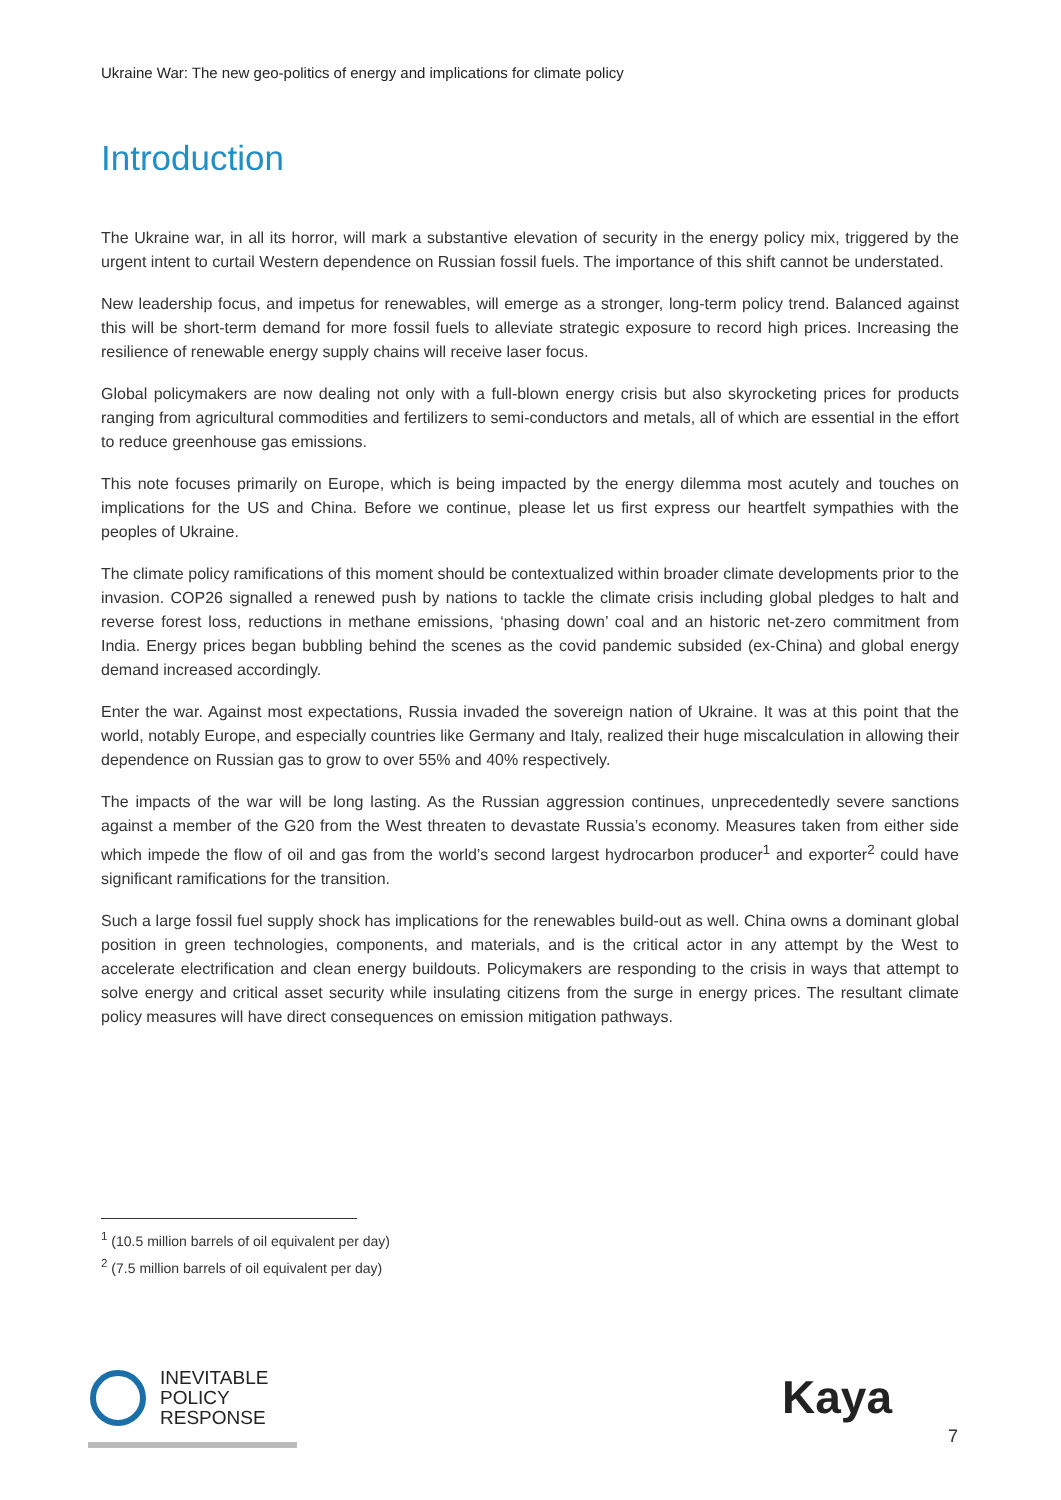Ukraine War: The new geo-politics of energy and implications for climate policy
Introduction
The Ukraine war, in all its horror, will mark a substantive elevation of security in the energy policy mix, triggered by the urgent intent to curtail Western dependence on Russian fossil fuels. The importance of this shift cannot be understated.
New leadership focus, and impetus for renewables, will emerge as a stronger, long-term policy trend. Balanced against this will be short-term demand for more fossil fuels to alleviate strategic exposure to record high prices. Increasing the resilience of renewable energy supply chains will receive laser focus.
Global policymakers are now dealing not only with a full-blown energy crisis but also skyrocketing prices for products ranging from agricultural commodities and fertilizers to semi-conductors and metals, all of which are essential in the effort to reduce greenhouse gas emissions.
This note focuses primarily on Europe, which is being impacted by the energy dilemma most acutely and touches on implications for the US and China. Before we continue, please let us first express our heartfelt sympathies with the peoples of Ukraine.
The climate policy ramifications of this moment should be contextualized within broader climate developments prior to the invasion. COP26 signalled a renewed push by nations to tackle the climate crisis including global pledges to halt and reverse forest loss, reductions in methane emissions, ‘phasing down’ coal and an historic net-zero commitment from India. Energy prices began bubbling behind the scenes as the covid pandemic subsided (ex-China) and global energy demand increased accordingly.
Enter the war. Against most expectations, Russia invaded the sovereign nation of Ukraine. It was at this point that the world, notably Europe, and especially countries like Germany and Italy, realized their huge miscalculation in allowing their dependence on Russian gas to grow to over 55% and 40% respectively.
The impacts of the war will be long lasting. As the Russian aggression continues, unprecedentedly severe sanctions against a member of the G20 from the West threaten to devastate Russia’s economy. Measures taken from either side which impede the flow of oil and gas from the world’s second largest hydrocarbon producer<sup>1</sup> and exporter<sup>2</sup> could have significant ramifications for the transition.
Such a large fossil fuel supply shock has implications for the renewables build-out as well. China owns a dominant global position in green technologies, components, and materials, and is the critical actor in any attempt by the West to accelerate electrification and clean energy buildouts. Policymakers are responding to the crisis in ways that attempt to solve energy and critical asset security while insulating citizens from the surge in energy prices. The resultant climate policy measures will have direct consequences on emission mitigation pathways.
<sup>1</sup> (10.5 million barrels of oil equivalent per day)
<sup>2</sup> (7.5 million barrels of oil equivalent per day)
INEVITABLE
POLICY
RESPONSE
Kaya
7